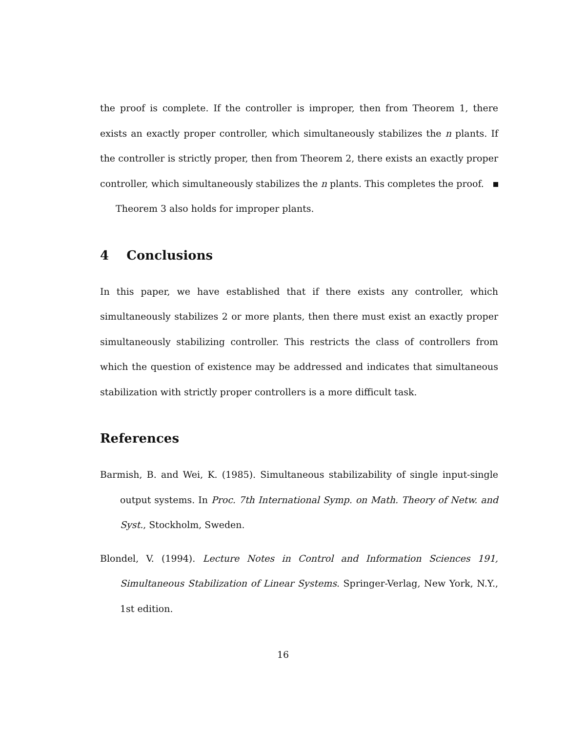the proof is complete. If the controller is improper, then from Theorem 1, there exists an exactly proper controller, which simultaneously stabilizes the n plants. If the controller is strictly proper, then from Theorem 2, there exists an exactly proper controller, which simultaneously stabilizes the n plants. This completes the proof.
Theorem 3 also holds for improper plants.
4 Conclusions
In this paper, we have established that if there exists any controller, which simultaneously stabilizes 2 or more plants, then there must exist an exactly proper simultaneously stabilizing controller. This restricts the class of controllers from which the question of existence may be addressed and indicates that simultaneous stabilization with strictly proper controllers is a more difficult task.
References
Barmish, B. and Wei, K. (1985). Simultaneous stabilizability of single input-single output systems. In Proc. 7th International Symp. on Math. Theory of Netw. and Syst., Stockholm, Sweden.
Blondel, V. (1994). Lecture Notes in Control and Information Sciences 191, Simultaneous Stabilization of Linear Systems. Springer-Verlag, New York, N.Y., 1st edition.
16